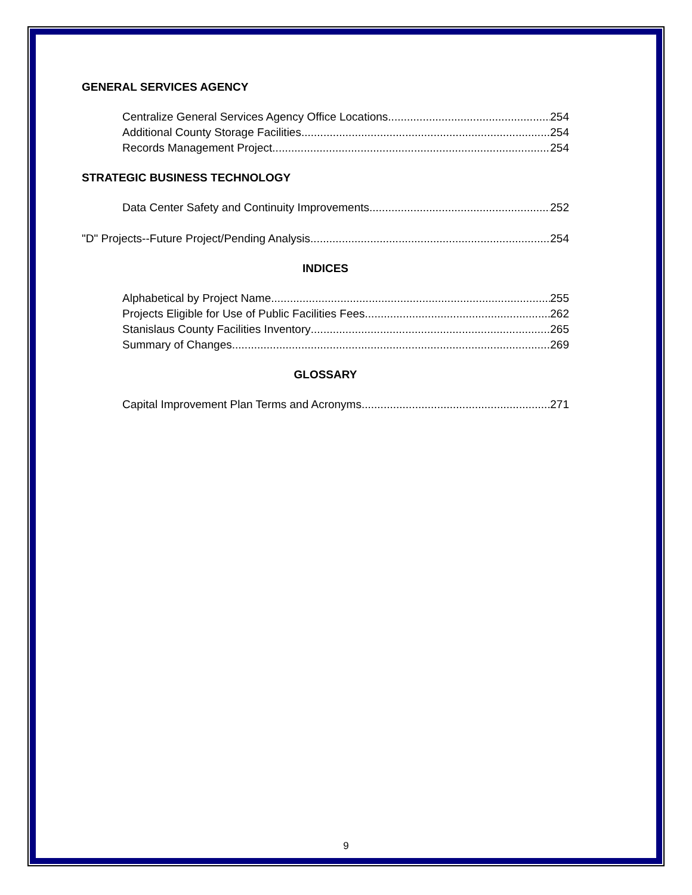GENERAL SERVICES AGENCY
Centralize General Services Agency Office Locations 254
Additional County Storage Facilities 254
Records Management Project 254
STRATEGIC BUSINESS TECHNOLOGY
Data Center Safety and Continuity Improvements 252
"D" Projects--Future Project/Pending Analysis 254
INDICES
Alphabetical by Project Name 255
Projects Eligible for Use of Public Facilities Fees 262
Stanislaus County Facilities Inventory 265
Summary of Changes 269
GLOSSARY
Capital Improvement Plan Terms and Acronyms 271
9